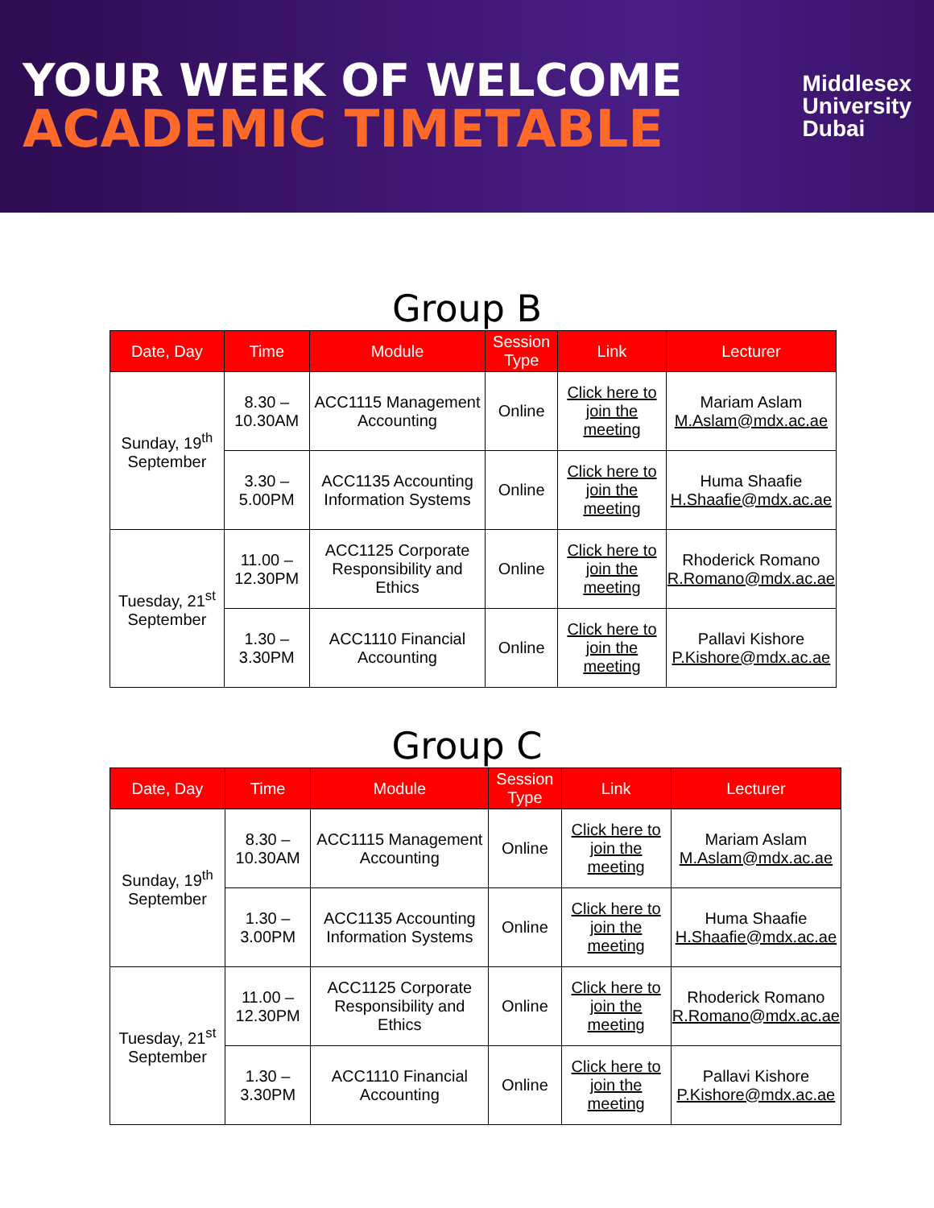YOUR WEEK OF WELCOME
ACADEMIC TIMETABLE
Middlesex
University
Dubai
Group B
| Date, Day | Time | Module | Session Type | Link | Lecturer |
| --- | --- | --- | --- | --- | --- |
| Sunday, 19<sup>th</sup> September | 8.30 – 10.30AM | ACC1115 Management Accounting | Online | Click here to join the meeting | Mariam Aslam M.Aslam@mdx.ac.ae |
| | 3.30 – 5.00PM | ACC1135 Accounting Information Systems | Online | Click here to join the meeting | Huma Shaafie H.Shaafie@mdx.ac.ae |
| Tuesday, 21<sup>st</sup> September | 11.00 – 12.30PM | ACC1125 Corporate Responsibility and Ethics | Online | Click here to join the meeting | Rhoderick Romano R.Romano@mdx.ac.ae |
| | 1.30 – 3.30PM | ACC1110 Financial Accounting | Online | Click here to join the meeting | Pallavi Kishore P.Kishore@mdx.ac.ae |
Group C
| Date, Day | Time | Module | Session Type | Link | Lecturer |
| --- | --- | --- | --- | --- | --- |
| Sunday, 19<sup>th</sup> September | 8.30 – 10.30AM | ACC1115 Management Accounting | Online | Click here to join the meeting | Mariam Aslam M.Aslam@mdx.ac.ae |
| | 1.30 – 3.00PM | ACC1135 Accounting Information Systems | Online | Click here to join the meeting | Huma Shaafie H.Shaafie@mdx.ac.ae |
| Tuesday, 21<sup>st</sup> September | 11.00 – 12.30PM | ACC1125 Corporate Responsibility and Ethics | Online | Click here to join the meeting | Rhoderick Romano R.Romano@mdx.ac.ae |
| | 1.30 – 3.30PM | ACC1110 Financial Accounting | Online | Click here to join the meeting | Pallavi Kishore P.Kishore@mdx.ac.ae |